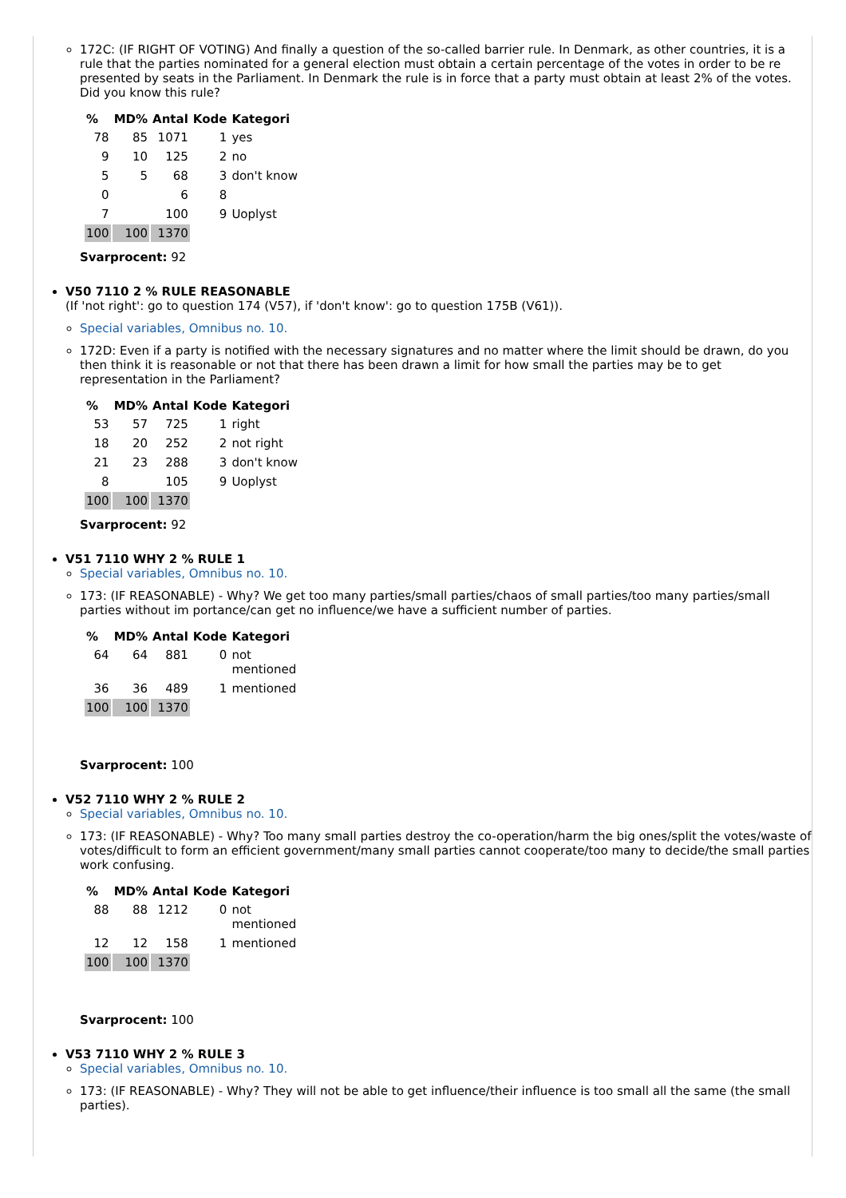172C: (IF RIGHT OF VOTING) And finally a question of the so-called barrier rule. In Denmark, as other countries, it is a rule that the parties nominated for a general election must obtain a certain percentage of the votes in order to be re presented by seats in the Parliament. In Denmark the rule is in force that a party must obtain at least 2% of the votes. Did you know this rule?
| % | MD% | Antal | Kode | Kategori |
| --- | --- | --- | --- | --- |
| 78 | 85 | 1071 | 1 | yes |
| 9 | 10 | 125 | 2 | no |
| 5 | 5 | 68 | 3 | don't know |
| 0 | | 6 | 8 | |
| 7 | | 100 | 9 | Uoplyst |
| 100 | 100 | 1370 | | |
Svarprocent: 92
V50 7110 2 % RULE REASONABLE
(If 'not right': go to question 174 (V57), if 'don't know': go to question 175B (V61)).
Special variables, Omnibus no. 10.
172D: Even if a party is notified with the necessary signatures and no matter where the limit should be drawn, do you then think it is reasonable or not that there has been drawn a limit for how small the parties may be to get representation in the Parliament?
| % | MD% | Antal | Kode | Kategori |
| --- | --- | --- | --- | --- |
| 53 | 57 | 725 | 1 | right |
| 18 | 20 | 252 | 2 | not right |
| 21 | 23 | 288 | 3 | don't know |
| 8 | | 105 | 9 | Uoplyst |
| 100 | 100 | 1370 | | |
Svarprocent: 92
V51 7110 WHY 2 % RULE 1
Special variables, Omnibus no. 10.
173: (IF REASONABLE) - Why? We get too many parties/small parties/chaos of small parties/too many parties/small parties without im portance/can get no influence/we have a sufficient number of parties.
| % | MD% | Antal | Kode | Kategori |
| --- | --- | --- | --- | --- |
| 64 | 64 | 881 | 0 | not mentioned |
| 36 | 36 | 489 | 1 | mentioned |
| 100 | 100 | 1370 | | |
Svarprocent: 100
V52 7110 WHY 2 % RULE 2
Special variables, Omnibus no. 10.
173: (IF REASONABLE) - Why? Too many small parties destroy the co-operation/harm the big ones/split the votes/waste of votes/difficult to form an efficient government/many small parties cannot cooperate/too many to decide/the small parties work confusing.
| % | MD% | Antal | Kode | Kategori |
| --- | --- | --- | --- | --- |
| 88 | 88 | 1212 | 0 | not mentioned |
| 12 | 12 | 158 | 1 | mentioned |
| 100 | 100 | 1370 | | |
Svarprocent: 100
V53 7110 WHY 2 % RULE 3
Special variables, Omnibus no. 10.
173: (IF REASONABLE) - Why? They will not be able to get influence/their influence is too small all the same (the small parties).